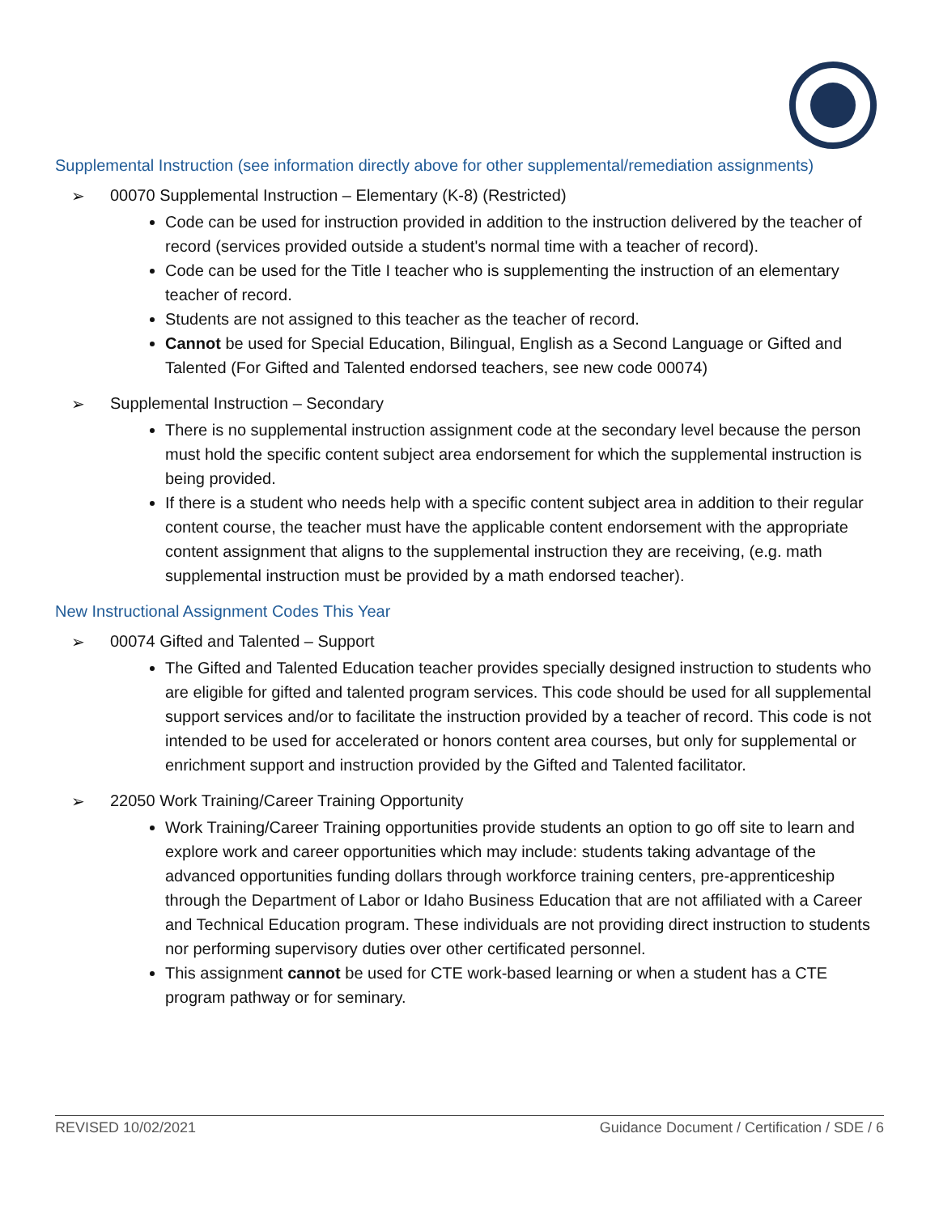Supplemental Instruction (see information directly above for other supplemental/remediation assignments)
➢ 00070 Supplemental Instruction – Elementary (K-8) (Restricted)
Code can be used for instruction provided in addition to the instruction delivered by the teacher of record (services provided outside a student's normal time with a teacher of record).
Code can be used for the Title I teacher who is supplementing the instruction of an elementary teacher of record.
Students are not assigned to this teacher as the teacher of record.
Cannot be used for Special Education, Bilingual, English as a Second Language or Gifted and Talented (For Gifted and Talented endorsed teachers, see new code 00074)
➢ Supplemental Instruction – Secondary
There is no supplemental instruction assignment code at the secondary level because the person must hold the specific content subject area endorsement for which the supplemental instruction is being provided.
If there is a student who needs help with a specific content subject area in addition to their regular content course, the teacher must have the applicable content endorsement with the appropriate content assignment that aligns to the supplemental instruction they are receiving, (e.g. math supplemental instruction must be provided by a math endorsed teacher).
New Instructional Assignment Codes This Year
➢ 00074 Gifted and Talented – Support
The Gifted and Talented Education teacher provides specially designed instruction to students who are eligible for gifted and talented program services. This code should be used for all supplemental support services and/or to facilitate the instruction provided by a teacher of record. This code is not intended to be used for accelerated or honors content area courses, but only for supplemental or enrichment support and instruction provided by the Gifted and Talented facilitator.
➢ 22050 Work Training/Career Training Opportunity
Work Training/Career Training opportunities provide students an option to go off site to learn and explore work and career opportunities which may include: students taking advantage of the advanced opportunities funding dollars through workforce training centers, pre-apprenticeship through the Department of Labor or Idaho Business Education that are not affiliated with a Career and Technical Education program. These individuals are not providing direct instruction to students nor performing supervisory duties over other certificated personnel.
This assignment cannot be used for CTE work-based learning or when a student has a CTE program pathway or for seminary.
REVISED 10/02/2021 Guidance Document / Certification / SDE / 6